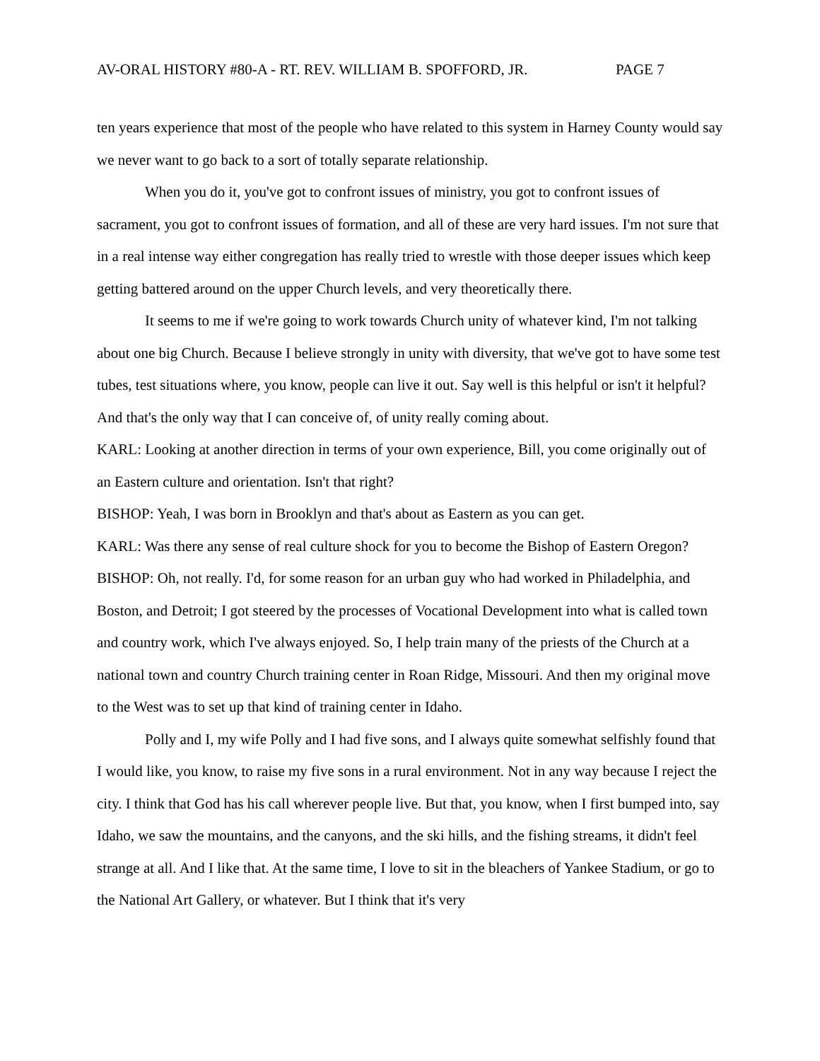AV-ORAL HISTORY #80-A - RT. REV. WILLIAM B. SPOFFORD, JR. PAGE 7
ten years experience that most of the people who have related to this system in Harney County would say we never want to go back to a sort of totally separate relationship.
When you do it, you've got to confront issues of ministry, you got to confront issues of sacrament, you got to confront issues of formation, and all of these are very hard issues. I'm not sure that in a real intense way either congregation has really tried to wrestle with those deeper issues which keep getting battered around on the upper Church levels, and very theoretically there.
It seems to me if we're going to work towards Church unity of whatever kind, I'm not talking about one big Church. Because I believe strongly in unity with diversity, that we've got to have some test tubes, test situations where, you know, people can live it out. Say well is this helpful or isn't it helpful? And that's the only way that I can conceive of, of unity really coming about.
KARL: Looking at another direction in terms of your own experience, Bill, you come originally out of an Eastern culture and orientation. Isn't that right?
BISHOP: Yeah, I was born in Brooklyn and that's about as Eastern as you can get.
KARL: Was there any sense of real culture shock for you to become the Bishop of Eastern Oregon?
BISHOP: Oh, not really. I'd, for some reason for an urban guy who had worked in Philadelphia, and Boston, and Detroit; I got steered by the processes of Vocational Development into what is called town and country work, which I've always enjoyed. So, I help train many of the priests of the Church at a national town and country Church training center in Roan Ridge, Missouri. And then my original move to the West was to set up that kind of training center in Idaho.
Polly and I, my wife Polly and I had five sons, and I always quite somewhat selfishly found that I would like, you know, to raise my five sons in a rural environment. Not in any way because I reject the city. I think that God has his call wherever people live. But that, you know, when I first bumped into, say Idaho, we saw the mountains, and the canyons, and the ski hills, and the fishing streams, it didn't feel strange at all. And I like that. At the same time, I love to sit in the bleachers of Yankee Stadium, or go to the National Art Gallery, or whatever. But I think that it's very